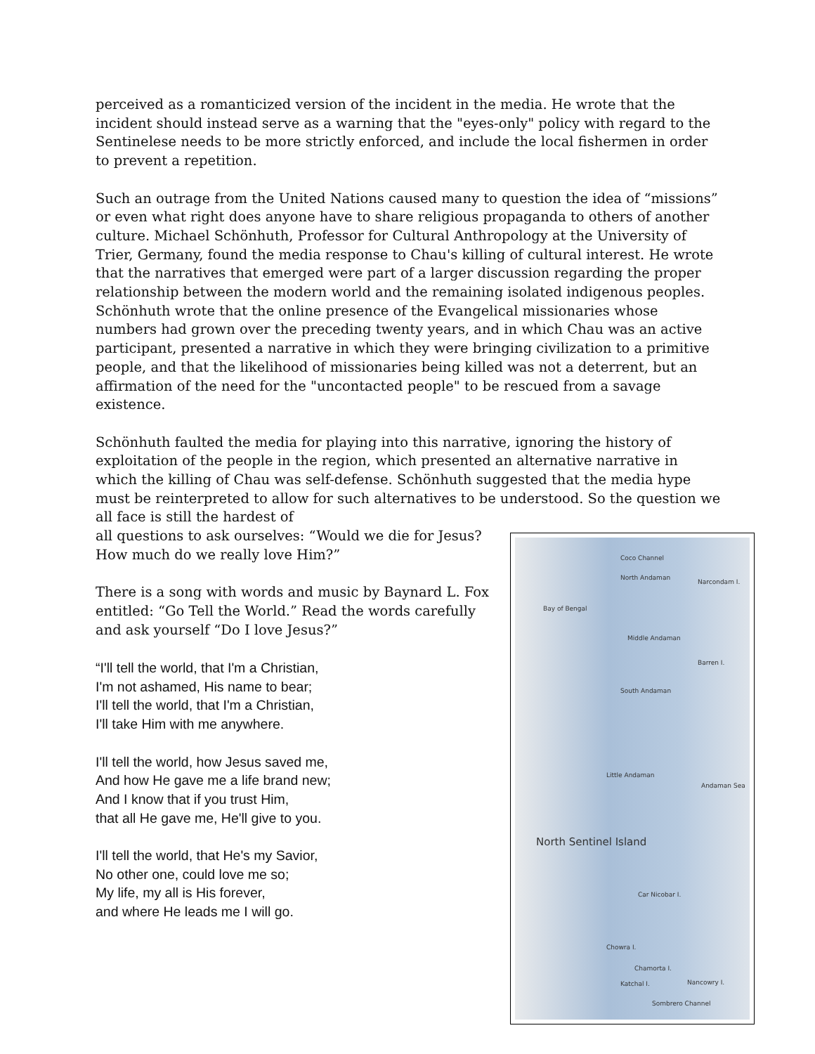perceived as a romanticized version of the incident in the media. He wrote that the incident should instead serve as a warning that the "eyes-only" policy with regard to the Sentinelese needs to be more strictly enforced, and include the local fishermen in order to prevent a repetition.
Such an outrage from the United Nations caused many to question the idea of “missions” or even what right does anyone have to share religious propaganda to others of another culture. Michael Schönhuth, Professor for Cultural Anthropology at the University of Trier, Germany, found the media response to Chau's killing of cultural interest. He wrote that the narratives that emerged were part of a larger discussion regarding the proper relationship between the modern world and the remaining isolated indigenous peoples. Schönhuth wrote that the online presence of the Evangelical missionaries whose numbers had grown over the preceding twenty years, and in which Chau was an active participant, presented a narrative in which they were bringing civilization to a primitive people, and that the likelihood of missionaries being killed was not a deterrent, but an affirmation of the need for the "uncontacted people" to be rescued from a savage existence.
Schönhuth faulted the media for playing into this narrative, ignoring the history of exploitation of the people in the region, which presented an alternative narrative in which the killing of Chau was self-defense. Schönhuth suggested that the media hype must be reinterpreted to allow for such alternatives to be understood. So the question we all face is still the hardest of
Coco Channel
North Andaman
Narcondam I.
Bay of Bengal
Middle Andaman
Barren I.
South Andaman
Little Andaman
Andaman Sea
North Sentinel Island
Car Nicobar I.
Chowra I.
Chamorta I.
Katchal I. Nancowry I.
Sombrero Channel
all questions to ask ourselves: “Would we die for Jesus? How much do we really love Him?”
There is a song with words and music by Baynard L. Fox entitled: “Go Tell the World.” Read the words carefully and ask yourself “Do I love Jesus?”
“I'll tell the world, that I'm a Christian,
I'm not ashamed, His name to bear;
I'll tell the world, that I'm a Christian,
I'll take Him with me anywhere.
I'll tell the world, how Jesus saved me,
And how He gave me a life brand new;
And I know that if you trust Him,
that all He gave me, He'll give to you.
I'll tell the world, that He's my Savior,
No other one, could love me so;
My life, my all is His forever,
and where He leads me I will go.